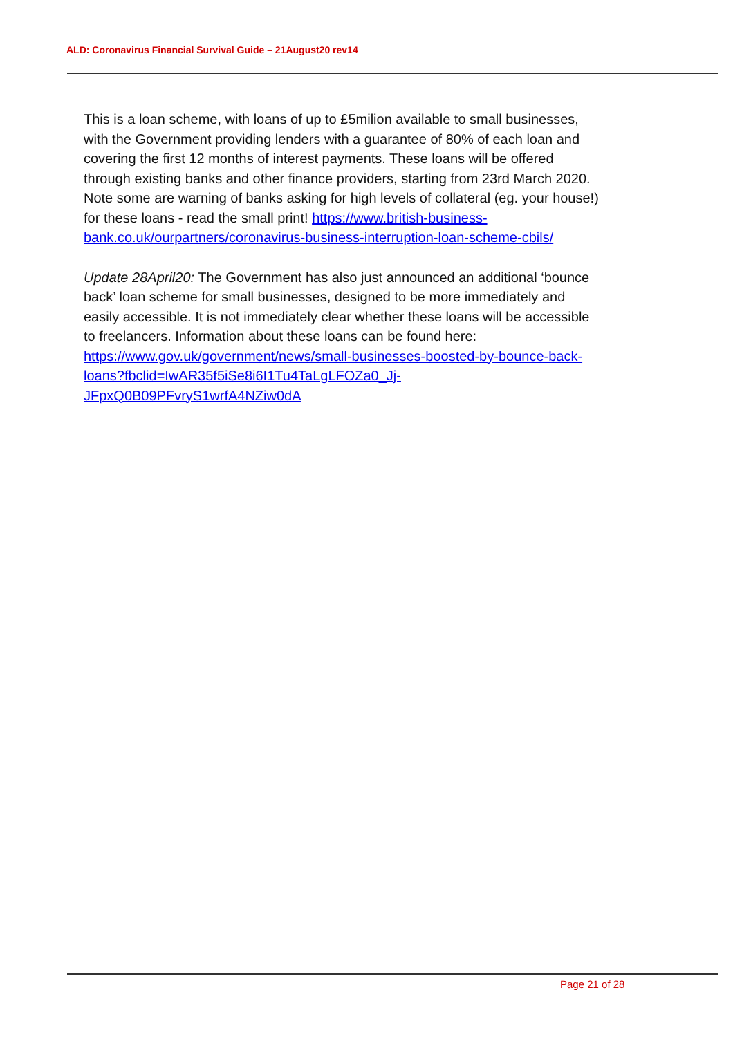ALD: Coronavirus Financial Survival Guide – 21August20 rev14
This is a loan scheme, with loans of up to £5milion available to small businesses, with the Government providing lenders with a guarantee of 80% of each loan and covering the first 12 months of interest payments. These loans will be offered through existing banks and other finance providers, starting from 23rd March 2020. Note some are warning of banks asking for high levels of collateral (eg. your house!) for these loans - read the small print! https://www.british-business-bank.co.uk/ourpartners/coronavirus-business-interruption-loan-scheme-cbils/
Update 28April20: The Government has also just announced an additional ‘bounce back’ loan scheme for small businesses, designed to be more immediately and easily accessible. It is not immediately clear whether these loans will be accessible to freelancers. Information about these loans can be found here:
https://www.gov.uk/government/news/small-businesses-boosted-by-bounce-back-loans?fbclid=IwAR35f5iSe8i6I1Tu4TaLgLFOZa0_Jj-JFpxQ0B09PFvryS1wrfA4NZiw0dA
Page 21 of 28